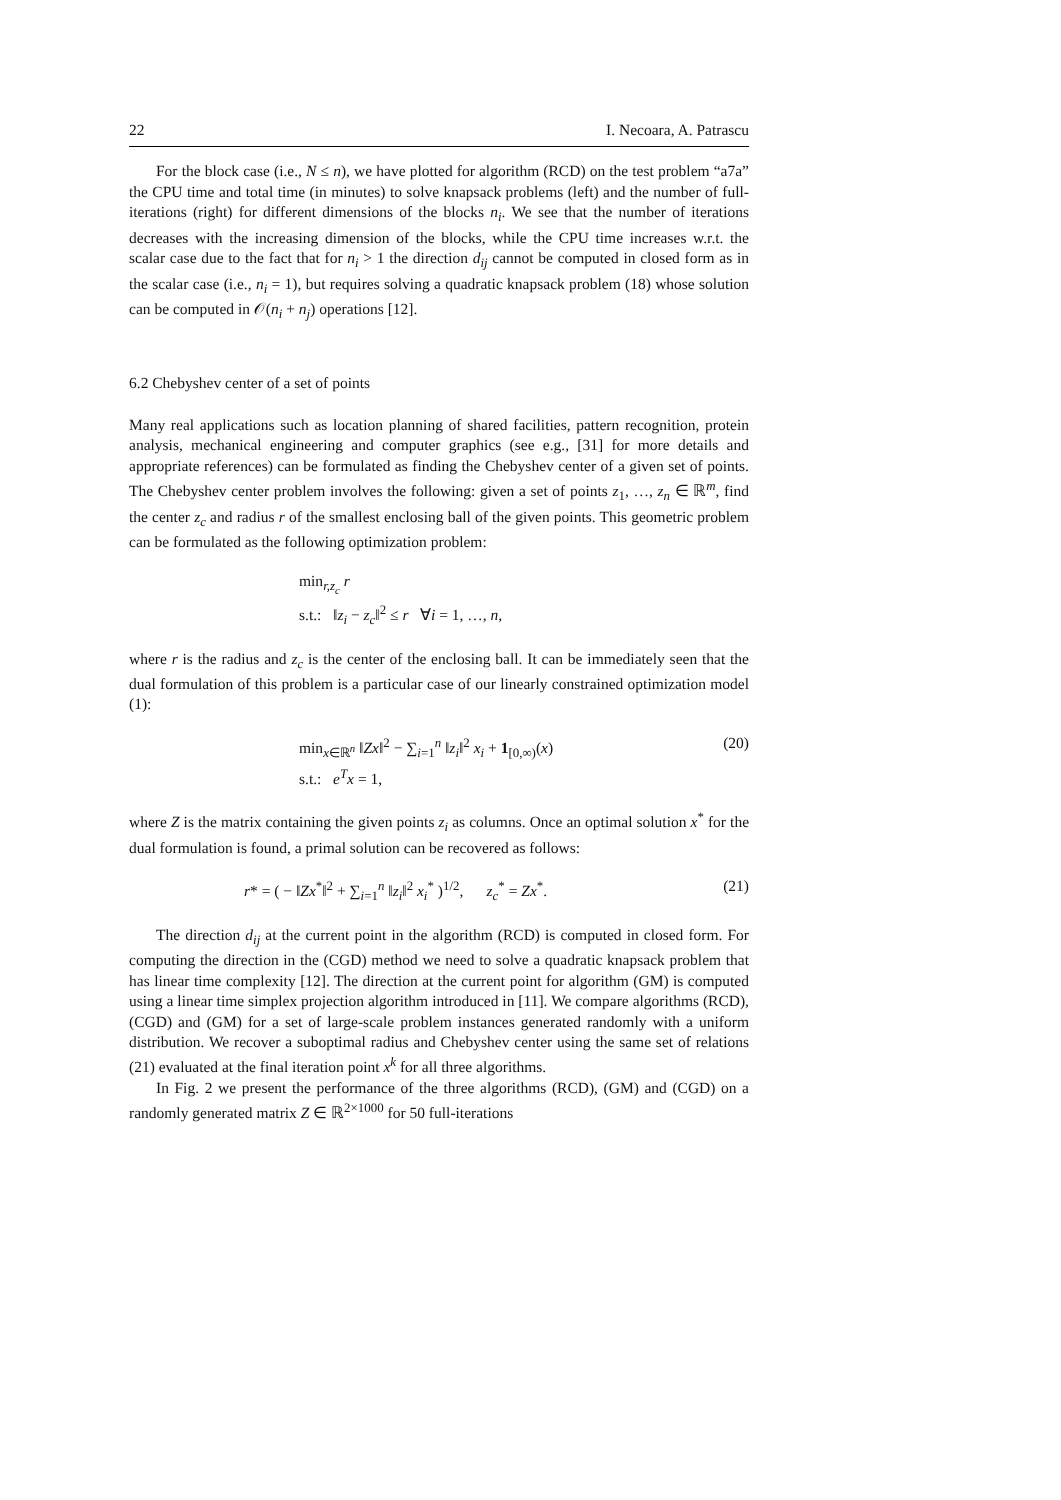22 I. Necoara, A. Patrascu
For the block case (i.e., N ≤ n), we have plotted for algorithm (RCD) on the test problem “a7a” the CPU time and total time (in minutes) to solve knapsack problems (left) and the number of full-iterations (right) for different dimensions of the blocks n<sub>i</sub>. We see that the number of iterations decreases with the increasing dimension of the blocks, while the CPU time increases w.r.t. the scalar case due to the fact that for n<sub>i</sub> > 1 the direction d<sub>ij</sub> cannot be computed in closed form as in the scalar case (i.e., n<sub>i</sub> = 1), but requires solving a quadratic knapsack problem (18) whose solution can be computed in 𝒪(n<sub>i</sub> + n<sub>j</sub>) operations [12].
6.2 Chebyshev center of a set of points
Many real applications such as location planning of shared facilities, pattern recognition, protein analysis, mechanical engineering and computer graphics (see e.g., [31] for more details and appropriate references) can be formulated as finding the Chebyshev center of a given set of points. The Chebyshev center problem involves the following: given a set of points z<sub>1</sub>, …, z<sub>n</sub> ∈ ℝ<sup>m</sup>, find the center z<sub>c</sub> and radius r of the smallest enclosing ball of the given points. This geometric problem can be formulated as the following optimization problem:
min<sub>r,z<sub>c</sub></sub> r
s.t.: ‖z<sub>i</sub> − z<sub>c</sub>‖<sup>2</sup> ≤ r ∀i = 1, …, n,
where r is the radius and z<sub>c</sub> is the center of the enclosing ball. It can be immediately seen that the dual formulation of this problem is a particular case of our linearly constrained optimization model (1):
min<sub>x∈ℝ<sup>n</sup></sub> ‖Zx‖<sup>2</sup> − ∑<sub>i=1</sub><sup>n</sup> ‖z<sub>i</sub>‖<sup>2</sup> x<sub>i</sub> + 1<sub>[0,∞)</sub>(x)
s.t.: e<sup>T</sup>x = 1,
(20)
where Z is the matrix containing the given points z<sub>i</sub> as columns. Once an optimal solution x<sup>*</sup> for the dual formulation is found, a primal solution can be recovered as follows:
r* = ( − ‖Zx<sup>*</sup>‖<sup>2</sup> + ∑<sub>i=1</sub><sup>n</sup> ‖z<sub>i</sub>‖<sup>2</sup> x<sub>i</sub><sup>*</sup> )<sup>1/2</sup>, z<sub>c</sub><sup>*</sup> = Zx<sup>*</sup>.
(21)
The direction d<sub>ij</sub> at the current point in the algorithm (RCD) is computed in closed form. For computing the direction in the (CGD) method we need to solve a quadratic knapsack problem that has linear time complexity [12]. The direction at the current point for algorithm (GM) is computed using a linear time simplex projection algorithm introduced in [11]. We compare algorithms (RCD), (CGD) and (GM) for a set of large-scale problem instances generated randomly with a uniform distribution. We recover a suboptimal radius and Chebyshev center using the same set of relations (21) evaluated at the final iteration point x<sup>k</sup> for all three algorithms.
In Fig. 2 we present the performance of the three algorithms (RCD), (GM) and (CGD) on a randomly generated matrix Z ∈ ℝ<sup>2×1000</sup> for 50 full-iterations